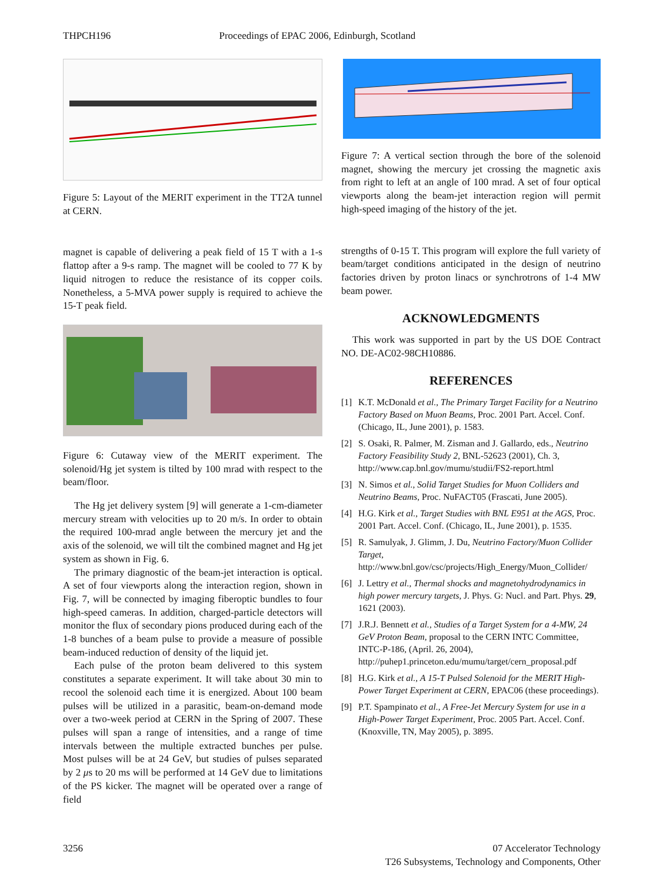THPCH196 Proceedings of EPAC 2006, Edinburgh, Scotland
Figure 5: Layout of the MERIT experiment in the TT2A tunnel at CERN.
magnet is capable of delivering a peak field of 15 T with a 1-s flattop after a 9-s ramp. The magnet will be cooled to 77 K by liquid nitrogen to reduce the resistance of its copper coils. Nonetheless, a 5-MVA power supply is required to achieve the 15-T peak field.
Figure 6: Cutaway view of the MERIT experiment. The solenoid/Hg jet system is tilted by 100 mrad with respect to the beam/floor.
The Hg jet delivery system [9] will generate a 1-cm-diameter mercury stream with velocities up to 20 m/s. In order to obtain the required 100-mrad angle between the mercury jet and the axis of the solenoid, we will tilt the combined magnet and Hg jet system as shown in Fig. 6.
The primary diagnostic of the beam-jet interaction is optical. A set of four viewports along the interaction region, shown in Fig. 7, will be connected by imaging fiberoptic bundles to four high-speed cameras. In addition, charged-particle detectors will monitor the flux of secondary pions produced during each of the 1-8 bunches of a beam pulse to provide a measure of possible beam-induced reduction of density of the liquid jet.
Each pulse of the proton beam delivered to this system constitutes a separate experiment. It will take about 30 min to recool the solenoid each time it is energized. About 100 beam pulses will be utilized in a parasitic, beam-on-demand mode over a two-week period at CERN in the Spring of 2007. These pulses will span a range of intensities, and a range of time intervals between the multiple extracted bunches per pulse. Most pulses will be at 24 GeV, but studies of pulses separated by 2 μs to 20 ms will be performed at 14 GeV due to limitations of the PS kicker. The magnet will be operated over a range of field
Figure 7: A vertical section through the bore of the solenoid magnet, showing the mercury jet crossing the magnetic axis from right to left at an angle of 100 mrad. A set of four optical viewports along the beam-jet interaction region will permit high-speed imaging of the history of the jet.
strengths of 0-15 T. This program will explore the full variety of beam/target conditions anticipated in the design of neutrino factories driven by proton linacs or synchrotrons of 1-4 MW beam power.
ACKNOWLEDGMENTS
This work was supported in part by the US DOE Contract NO. DE-AC02-98CH10886.
REFERENCES
[1] K.T. McDonald et al., The Primary Target Facility for a Neutrino Factory Based on Muon Beams, Proc. 2001 Part. Accel. Conf. (Chicago, IL, June 2001), p. 1583.
[2] S. Osaki, R. Palmer, M. Zisman and J. Gallardo, eds., Neutrino Factory Feasibility Study 2, BNL-52623 (2001), Ch. 3, http://www.cap.bnl.gov/mumu/studii/FS2-report.html
[3] N. Simos et al., Solid Target Studies for Muon Colliders and Neutrino Beams, Proc. NuFACT05 (Frascati, June 2005).
[4] H.G. Kirk et al., Target Studies with BNL E951 at the AGS, Proc. 2001 Part. Accel. Conf. (Chicago, IL, June 2001), p. 1535.
[5] R. Samulyak, J. Glimm, J. Du, Neutrino Factory/Muon Collider Target, http://www.bnl.gov/csc/projects/High_Energy/Muon_Collider/
[6] J. Lettry et al., Thermal shocks and magnetohydrodynamics in high power mercury targets, J. Phys. G: Nucl. and Part. Phys. 29, 1621 (2003).
[7] J.R.J. Bennett et al., Studies of a Target System for a 4-MW, 24 GeV Proton Beam, proposal to the CERN INTC Committee, INTC-P-186, (April. 26, 2004), http://puhep1.princeton.edu/mumu/target/cern_proposal.pdf
[8] H.G. Kirk et al., A 15-T Pulsed Solenoid for the MERIT High-Power Target Experiment at CERN, EPAC06 (these proceedings).
[9] P.T. Spampinato et al., A Free-Jet Mercury System for use in a High-Power Target Experiment, Proc. 2005 Part. Accel. Conf. (Knoxville, TN, May 2005), p. 3895.
3256 07 Accelerator Technology
T26 Subsystems, Technology and Components, Other